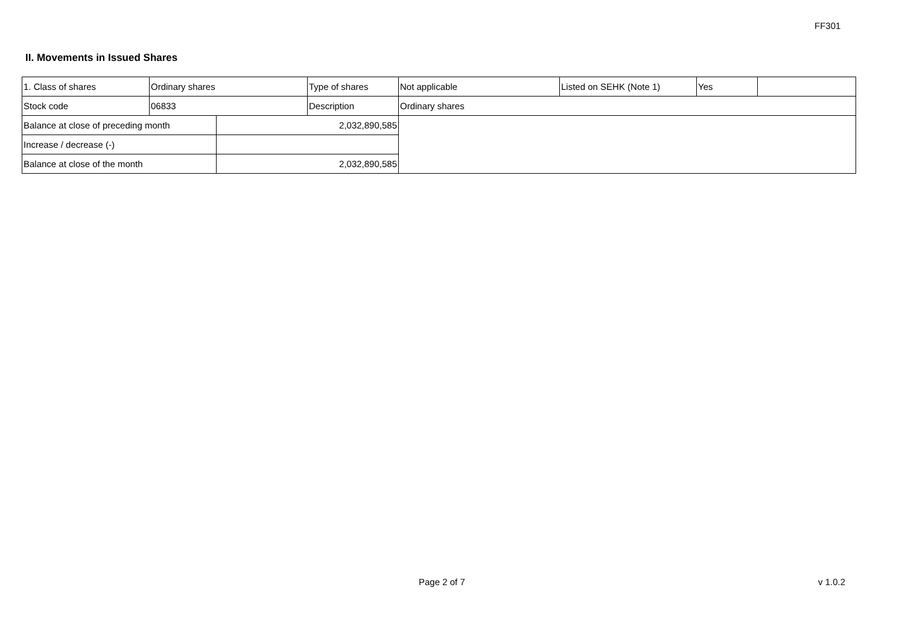FF301
II. Movements in Issued Shares
| 1. Class of shares | Ordinary shares | | Type of shares | Not applicable | Listed on SEHK (Note 1) | Yes | |
| Stock code | 06833 | | Description | Ordinary shares | | | |
| Balance at close of preceding month | | 2,032,890,585 | | | | | |
| Increase / decrease (-) | | | | | | | |
| Balance at close of the month | | 2,032,890,585 | | | | | |
Page 2 of 7 v 1.0.2